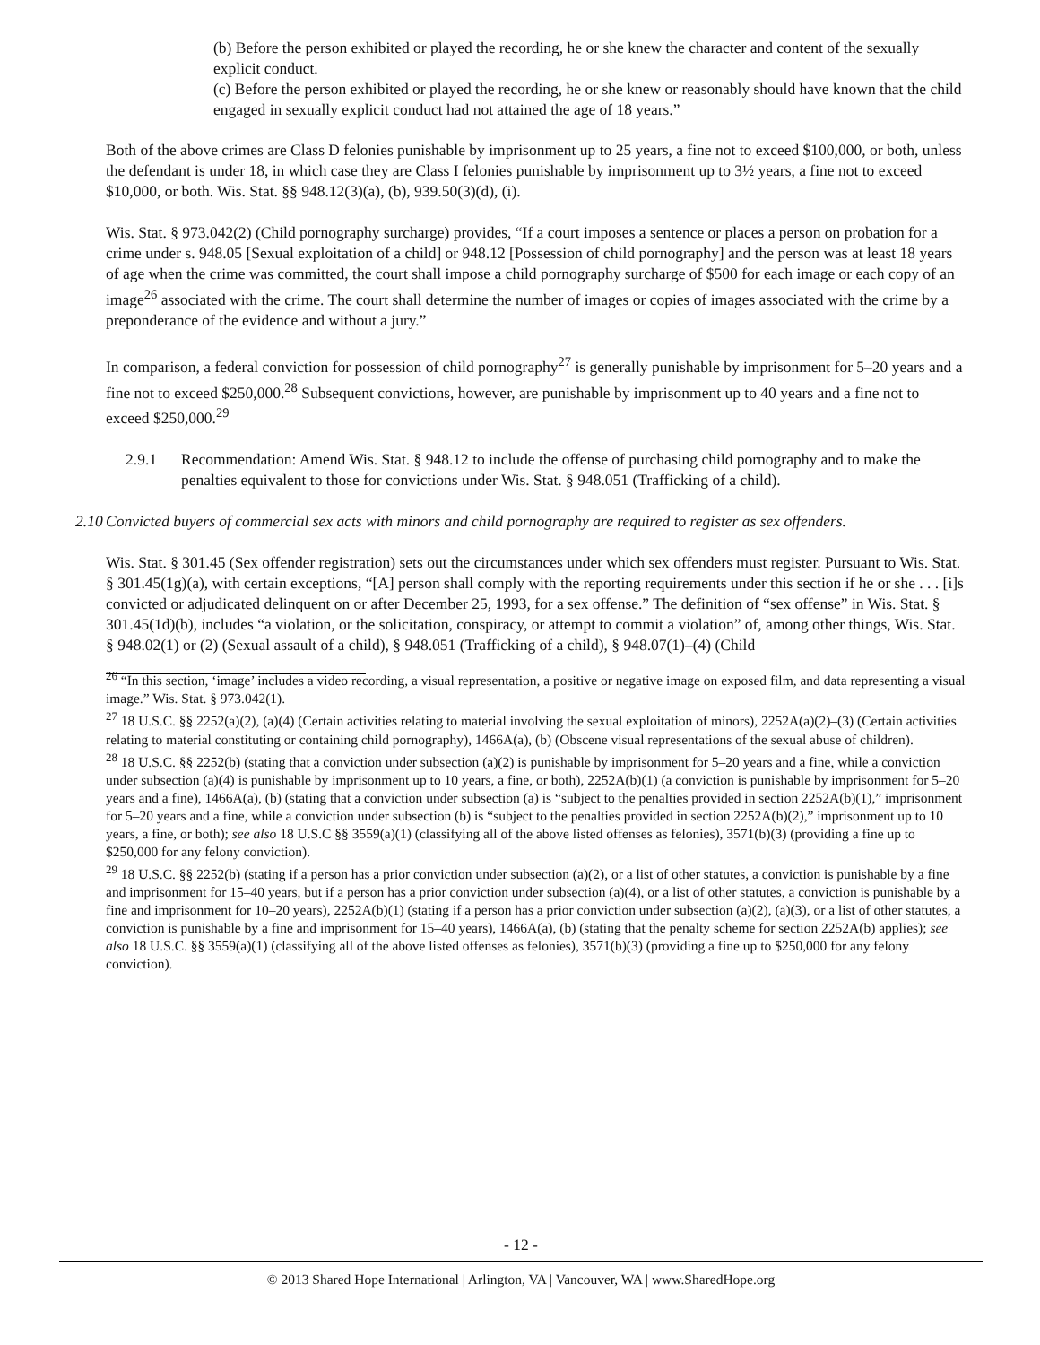(b) Before the person exhibited or played the recording, he or she knew the character and content of the sexually explicit conduct.
(c) Before the person exhibited or played the recording, he or she knew or reasonably should have known that the child engaged in sexually explicit conduct had not attained the age of 18 years.”
Both of the above crimes are Class D felonies punishable by imprisonment up to 25 years, a fine not to exceed $100,000, or both, unless the defendant is under 18, in which case they are Class I felonies punishable by imprisonment up to 3½ years, a fine not to exceed $10,000, or both. Wis. Stat. §§ 948.12(3)(a), (b), 939.50(3)(d), (i).
Wis. Stat. § 973.042(2) (Child pornography surcharge) provides, “If a court imposes a sentence or places a person on probation for a crime under s. 948.05 [Sexual exploitation of a child] or 948.12 [Possession of child pornography] and the person was at least 18 years of age when the crime was committed, the court shall impose a child pornography surcharge of $500 for each image or each copy of an image<sup>26</sup> associated with the crime. The court shall determine the number of images or copies of images associated with the crime by a preponderance of the evidence and without a jury.”
In comparison, a federal conviction for possession of child pornography<sup>27</sup> is generally punishable by imprisonment for 5–20 years and a fine not to exceed $250,000.<sup>28</sup> Subsequent convictions, however, are punishable by imprisonment up to 40 years and a fine not to exceed $250,000.<sup>29</sup>
2.9.1 Recommendation: Amend Wis. Stat. § 948.12 to include the offense of purchasing child pornography and to make the penalties equivalent to those for convictions under Wis. Stat. § 948.051 (Trafficking of a child).
2.10 Convicted buyers of commercial sex acts with minors and child pornography are required to register as sex offenders.
Wis. Stat. § 301.45 (Sex offender registration) sets out the circumstances under which sex offenders must register. Pursuant to Wis. Stat. § 301.45(1g)(a), with certain exceptions, “[A] person shall comply with the reporting requirements under this section if he or she . . . [i]s convicted or adjudicated delinquent on or after December 25, 1993, for a sex offense.” The definition of “sex offense” in Wis. Stat. § 301.45(1d)(b), includes “a violation, or the solicitation, conspiracy, or attempt to commit a violation” of, among other things, Wis. Stat. § 948.02(1) or (2) (Sexual assault of a child), § 948.051 (Trafficking of a child), § 948.07(1)–(4) (Child
<sup>26</sup> “In this section, ‘image’ includes a video recording, a visual representation, a positive or negative image on exposed film, and data representing a visual image.” Wis. Stat. § 973.042(1).
<sup>27</sup> 18 U.S.C. §§ 2252(a)(2), (a)(4) (Certain activities relating to material involving the sexual exploitation of minors), 2252A(a)(2)–(3) (Certain activities relating to material constituting or containing child pornography), 1466A(a), (b) (Obscene visual representations of the sexual abuse of children).
<sup>28</sup> 18 U.S.C. §§ 2252(b) (stating that a conviction under subsection (a)(2) is punishable by imprisonment for 5–20 years and a fine, while a conviction under subsection (a)(4) is punishable by imprisonment up to 10 years, a fine, or both), 2252A(b)(1) (a conviction is punishable by imprisonment for 5–20 years and a fine), 1466A(a), (b) (stating that a conviction under subsection (a) is “subject to the penalties provided in section 2252A(b)(1),” imprisonment for 5–20 years and a fine, while a conviction under subsection (b) is “subject to the penalties provided in section 2252A(b)(2),” imprisonment up to 10 years, a fine, or both); see also 18 U.S.C §§ 3559(a)(1) (classifying all of the above listed offenses as felonies), 3571(b)(3) (providing a fine up to $250,000 for any felony conviction).
<sup>29</sup> 18 U.S.C. §§ 2252(b) (stating if a person has a prior conviction under subsection (a)(2), or a list of other statutes, a conviction is punishable by a fine and imprisonment for 15–40 years, but if a person has a prior conviction under subsection (a)(4), or a list of other statutes, a conviction is punishable by a fine and imprisonment for 10–20 years), 2252A(b)(1) (stating if a person has a prior conviction under subsection (a)(2), (a)(3), or a list of other statutes, a conviction is punishable by a fine and imprisonment for 15–40 years), 1466A(a), (b) (stating that the penalty scheme for section 2252A(b) applies); see also 18 U.S.C. §§ 3559(a)(1) (classifying all of the above listed offenses as felonies), 3571(b)(3) (providing a fine up to $250,000 for any felony conviction).
- 12 -
© 2013 Shared Hope International | Arlington, VA | Vancouver, WA | www.SharedHope.org